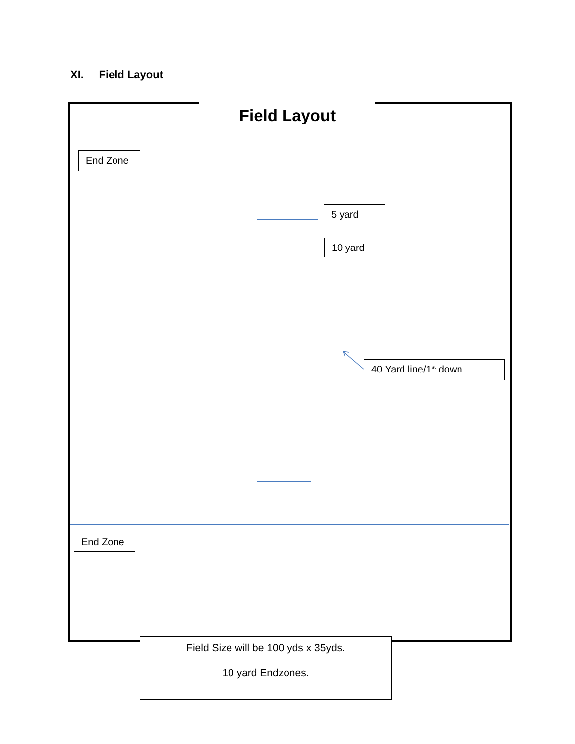XI. Field Layout
Field Layout
End Zone
5 yard
10 yard
40 Yard line/1<sup>st</sup> down
End Zone
Field Size will be 100 yds x 35yds.
10 yard Endzones.